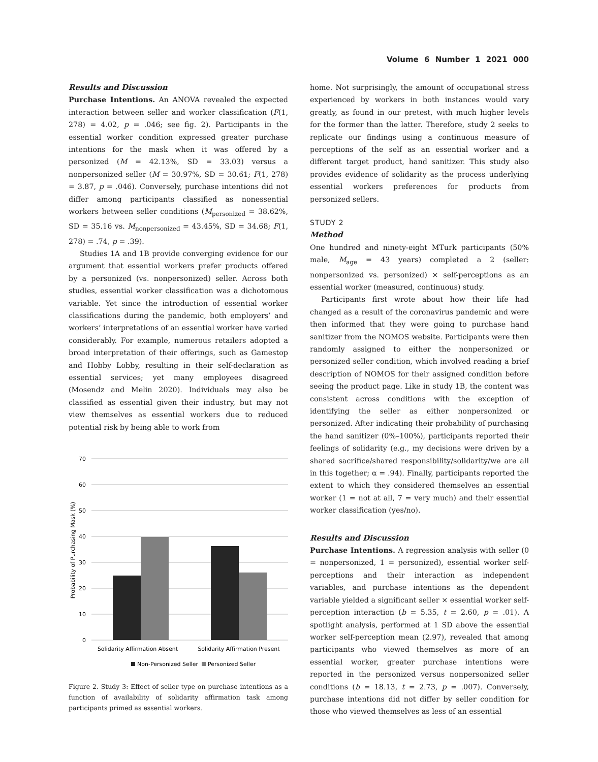Volume 6 Number 1 2021 000
Results and Discussion
Purchase Intentions. An ANOVA revealed the expected interaction between seller and worker classification (F(1, 278) = 4.02, p = .046; see fig. 2). Participants in the essential worker condition expressed greater purchase intentions for the mask when it was offered by a personized (M = 42.13%, SD = 33.03) versus a nonpersonized seller (M = 30.97%, SD = 30.61; F(1, 278) = 3.87, p = .046). Conversely, purchase intentions did not differ among participants classified as nonessential workers between seller conditions (M<sub>personized</sub> = 38.62%, SD = 35.16 vs. M<sub>nonpersonized</sub> = 43.45%, SD = 34.68; F(1, 278) = .74, p = .39).
Studies 1A and 1B provide converging evidence for our argument that essential workers prefer products offered by a personized (vs. nonpersonized) seller. Across both studies, essential worker classification was a dichotomous variable. Yet since the introduction of essential worker classifications during the pandemic, both employers’ and workers’ interpretations of an essential worker have varied considerably. For example, numerous retailers adopted a broad interpretation of their offerings, such as Gamestop and Hobby Lobby, resulting in their self-declaration as essential services; yet many employees disagreed (Mosendz and Melin 2020). Individuals may also be classified as essential given their industry, but may not view themselves as essential workers due to reduced potential risk by being able to work from
70
60
50
40
30
20
10
0
Probability of Purchasing Mask (%)
Solidarity Affirmation Absent
Solidarity Affirmation Present
Non-Personized Seller
Personized Seller
Figure 2. Study 3: Effect of seller type on purchase intentions as a function of availability of solidarity affirmation task among participants primed as essential workers.
home. Not surprisingly, the amount of occupational stress experienced by workers in both instances would vary greatly, as found in our pretest, with much higher levels for the former than the latter. Therefore, study 2 seeks to replicate our findings using a continuous measure of perceptions of the self as an essential worker and a different target product, hand sanitizer. This study also provides evidence of solidarity as the process underlying essential workers preferences for products from personized sellers.
STUDY 2
Method
One hundred and ninety-eight MTurk participants (50% male, M<sub>age</sub> = 43 years) completed a 2 (seller: nonpersonized vs. personized) × self-perceptions as an essential worker (measured, continuous) study.
Participants first wrote about how their life had changed as a result of the coronavirus pandemic and were then informed that they were going to purchase hand sanitizer from the NOMOS website. Participants were then randomly assigned to either the nonpersonized or personized seller condition, which involved reading a brief description of NOMOS for their assigned condition before seeing the product page. Like in study 1B, the content was consistent across conditions with the exception of identifying the seller as either nonpersonized or personized. After indicating their probability of purchasing the hand sanitizer (0%–100%), participants reported their feelings of solidarity (e.g., my decisions were driven by a shared sacrifice/shared responsibility/solidarity/we are all in this together; α = .94). Finally, participants reported the extent to which they considered themselves an essential worker (1 = not at all, 7 = very much) and their essential worker classification (yes/no).
Results and Discussion
Purchase Intentions. A regression analysis with seller (0 = nonpersonized, 1 = personized), essential worker self-perceptions and their interaction as independent variables, and purchase intentions as the dependent variable yielded a significant seller × essential worker self-perception interaction (b = 5.35, t = 2.60, p = .01). A spotlight analysis, performed at 1 SD above the essential worker self-perception mean (2.97), revealed that among participants who viewed themselves as more of an essential worker, greater purchase intentions were reported in the personized versus nonpersonized seller conditions (b = 18.13, t = 2.73, p = .007). Conversely, purchase intentions did not differ by seller condition for those who viewed themselves as less of an essential